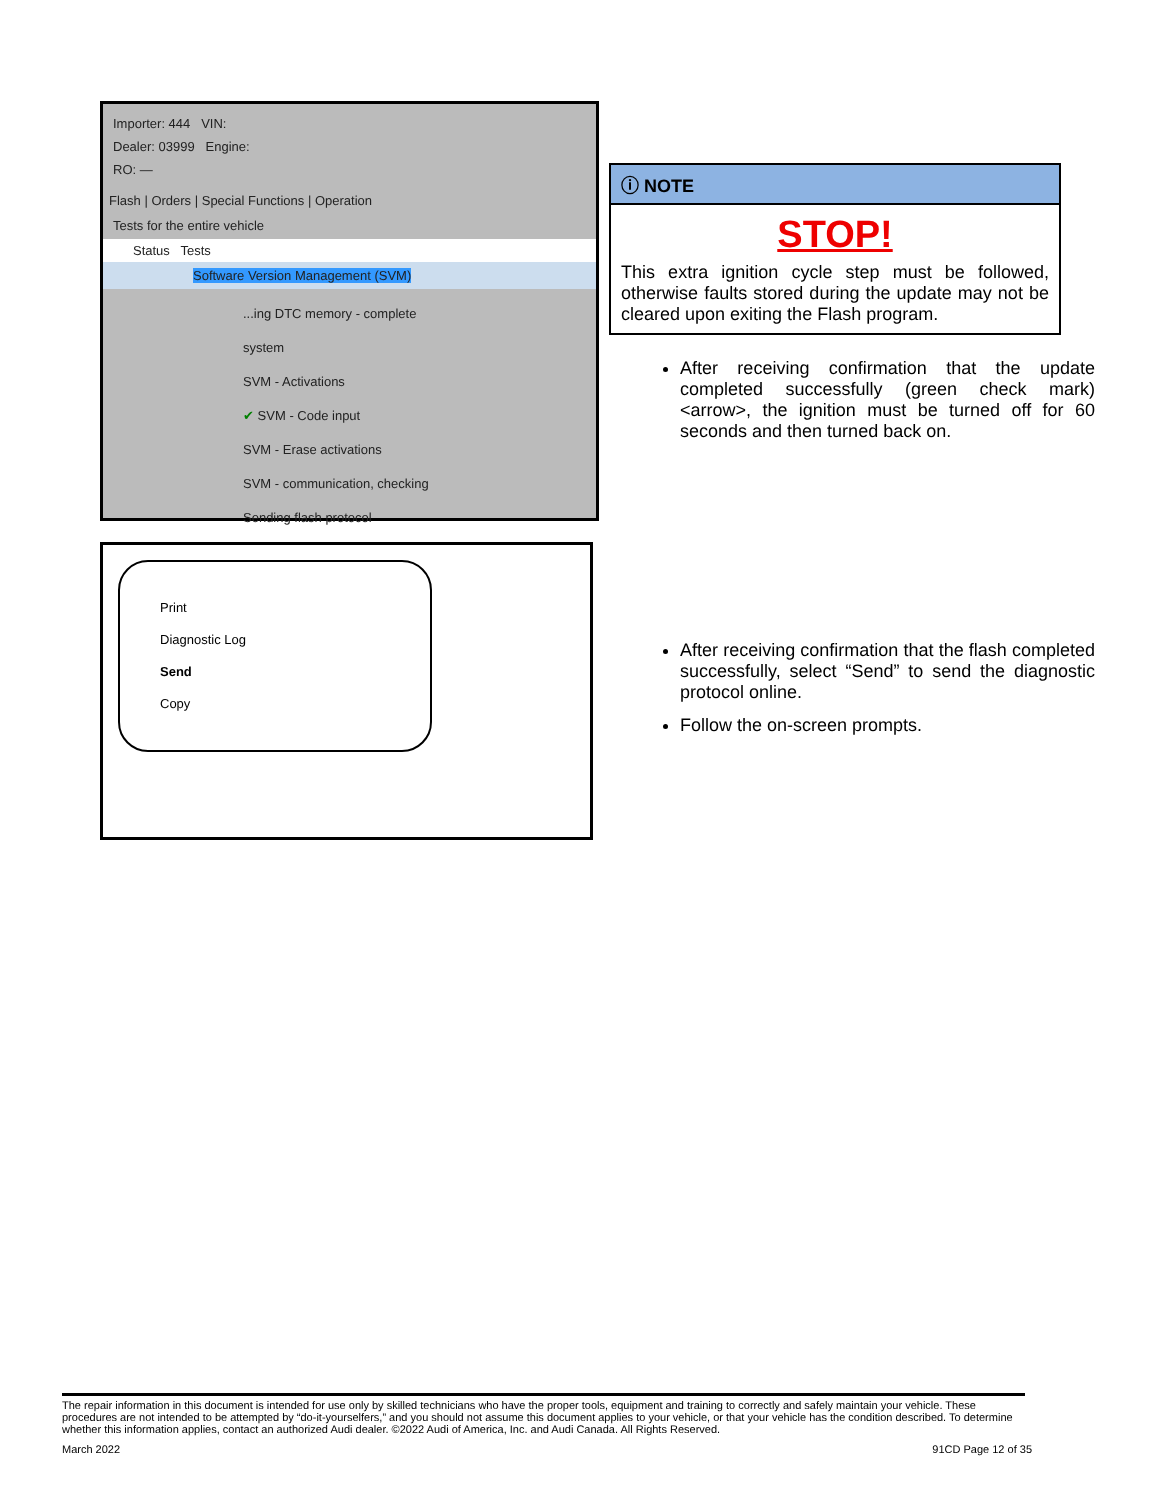Importer: 444 VIN:
Dealer: 03999 Engine:
RO: —
Flash | Orders | Special Functions | Operation
Tests for the entire vehicle
Status Tests
Software Version Management (SVM)
...ing DTC memory - complete system
SVM - Activations
✔ SVM - Code input
SVM - Erase activations
SVM - communication, checking
Sending flash protocol
Print
Diagnostic Log
Send
Copy
ⓘ NOTE
STOP!
This extra ignition cycle step must be followed, otherwise faults stored during the update may not be cleared upon exiting the Flash program.
After receiving confirmation that the update completed successfully (green check mark) <arrow>, the ignition must be turned off for 60 seconds and then turned back on.
After receiving confirmation that the flash completed successfully, select “Send” to send the diagnostic protocol online.
Follow the on-screen prompts.
The repair information in this document is intended for use only by skilled technicians who have the proper tools, equipment and training to correctly and safely maintain your vehicle. These procedures are not intended to be attempted by “do-it-yourselfers,” and you should not assume this document applies to your vehicle, or that your vehicle has the condition described. To determine whether this information applies, contact an authorized Audi dealer. ©2022 Audi of America, Inc. and Audi Canada. All Rights Reserved.
March 2022 91CD Page 12 of 35